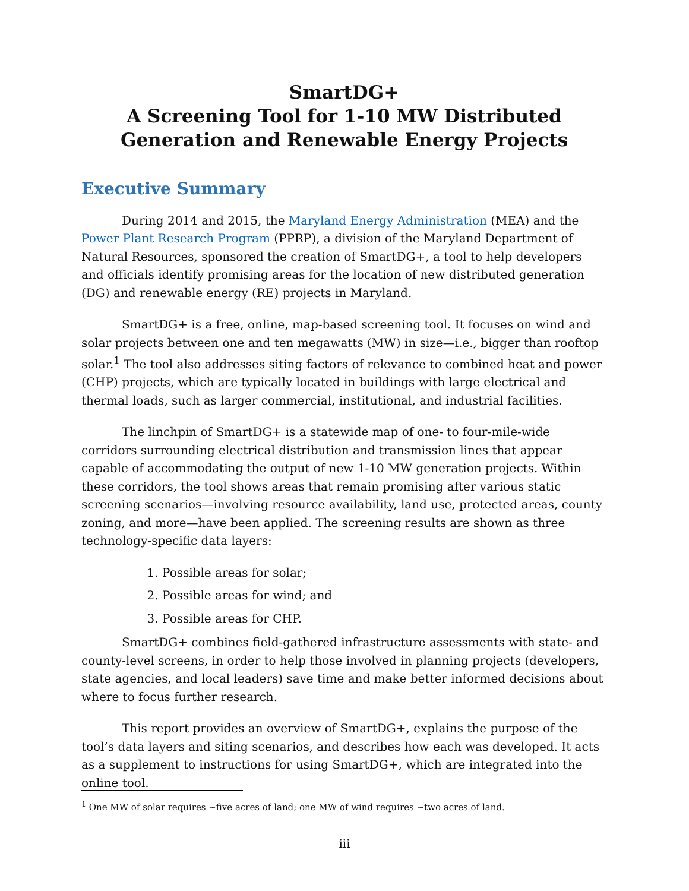SmartDG+
A Screening Tool for 1-10 MW Distributed Generation and Renewable Energy Projects
Executive Summary
During 2014 and 2015, the Maryland Energy Administration (MEA) and the Power Plant Research Program (PPRP), a division of the Maryland Department of Natural Resources, sponsored the creation of SmartDG+, a tool to help developers and officials identify promising areas for the location of new distributed generation (DG) and renewable energy (RE) projects in Maryland.
SmartDG+ is a free, online, map-based screening tool. It focuses on wind and solar projects between one and ten megawatts (MW) in size—i.e., bigger than rooftop solar.<sup>1</sup> The tool also addresses siting factors of relevance to combined heat and power (CHP) projects, which are typically located in buildings with large electrical and thermal loads, such as larger commercial, institutional, and industrial facilities.
The linchpin of SmartDG+ is a statewide map of one- to four-mile-wide corridors surrounding electrical distribution and transmission lines that appear capable of accommodating the output of new 1-10 MW generation projects. Within these corridors, the tool shows areas that remain promising after various static screening scenarios—involving resource availability, land use, protected areas, county zoning, and more—have been applied. The screening results are shown as three technology-specific data layers:
1. Possible areas for solar;
2. Possible areas for wind; and
3. Possible areas for CHP.
SmartDG+ combines field-gathered infrastructure assessments with state- and county-level screens, in order to help those involved in planning projects (developers, state agencies, and local leaders) save time and make better informed decisions about where to focus further research.
This report provides an overview of SmartDG+, explains the purpose of the tool’s data layers and siting scenarios, and describes how each was developed. It acts as a supplement to instructions for using SmartDG+, which are integrated into the online tool.
<sup>1</sup> One MW of solar requires ~five acres of land; one MW of wind requires ~two acres of land.
iii